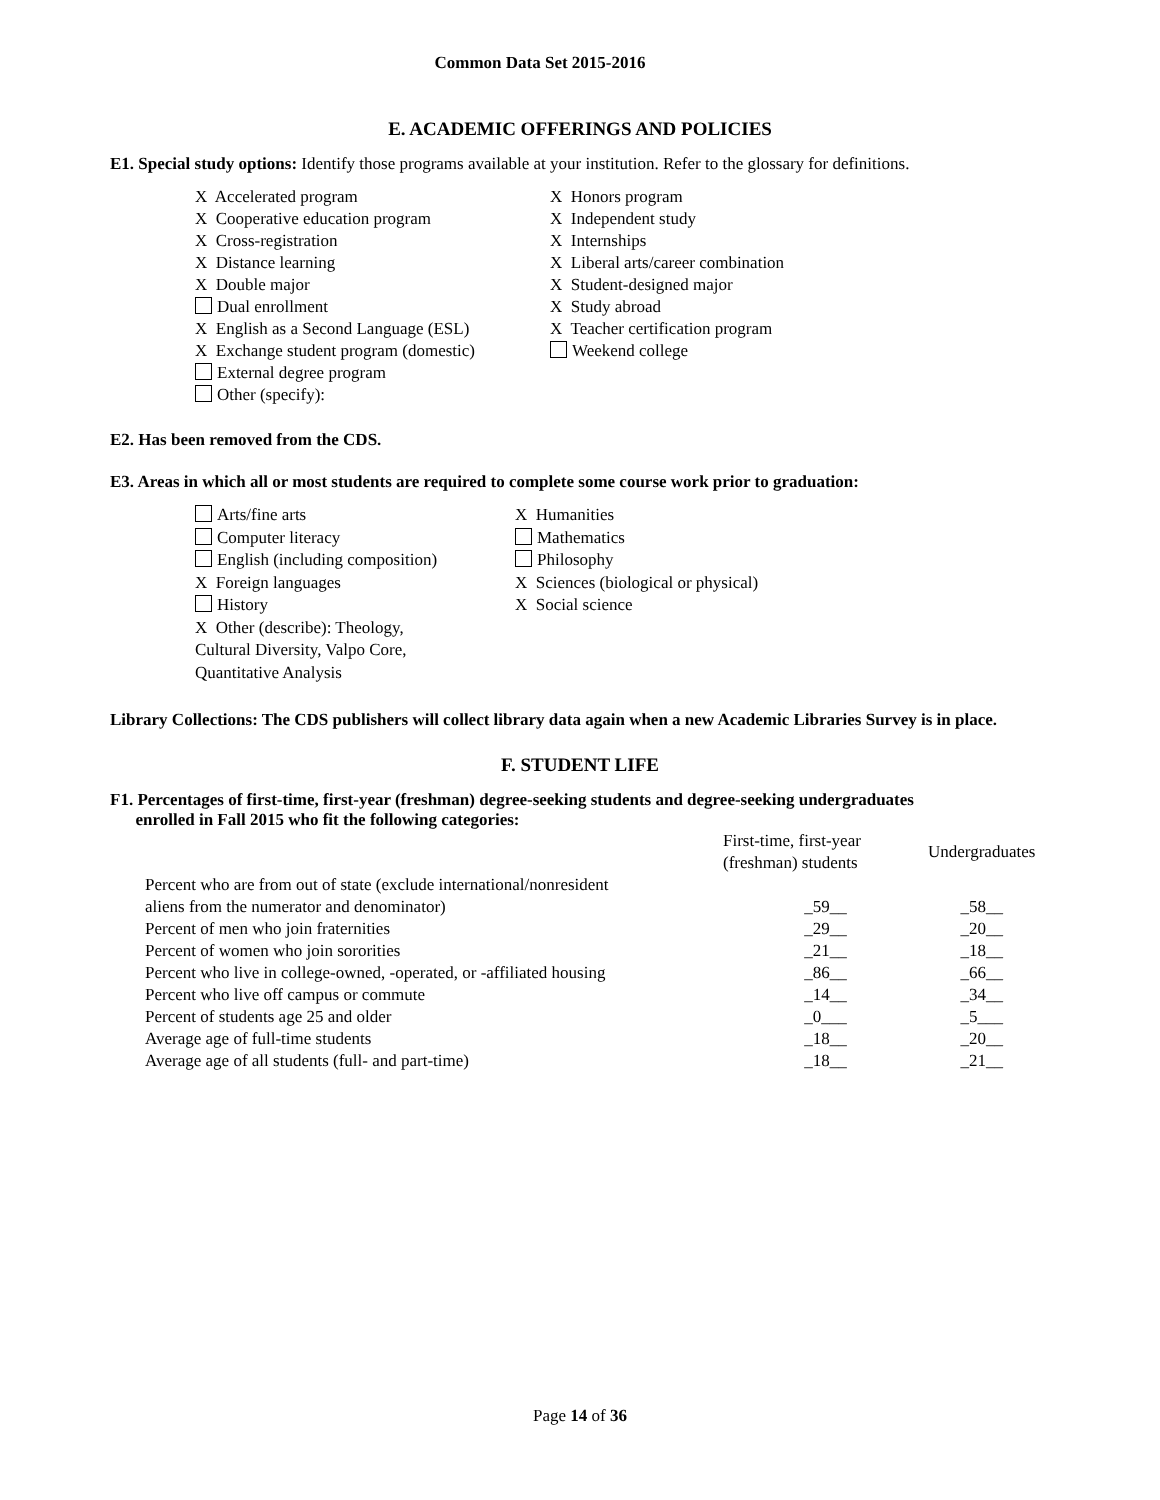Common Data Set 2015-2016
E. ACADEMIC OFFERINGS AND POLICIES
E1. Special study options: Identify those programs available at your institution. Refer to the glossary for definitions.
X Accelerated program
X Cooperative education program
X Cross-registration
X Distance learning
X Double major
Dual enrollment
X English as a Second Language (ESL)
X Exchange student program (domestic)
External degree program
Other (specify):
X Honors program
X Independent study
X Internships
X Liberal arts/career combination
X Student-designed major
X Study abroad
X Teacher certification program
Weekend college
E2. Has been removed from the CDS.
E3. Areas in which all or most students are required to complete some course work prior to graduation:
Arts/fine arts
Computer literacy
English (including composition)
X Foreign languages
History
X Other (describe): Theology,
Cultural Diversity, Valpo Core,
Quantitative Analysis
X Humanities
Mathematics
Philosophy
X Sciences (biological or physical)
X Social science
Library Collections: The CDS publishers will collect library data again when a new Academic Libraries Survey is in place.
F. STUDENT LIFE
F1. Percentages of first-time, first-year (freshman) degree-seeking students and degree-seeking undergraduates
enrolled in Fall 2015 who fit the following categories:
| | First-time, first-year (freshman) students | Undergraduates |
| Percent who are from out of state (exclude international/nonresident aliens from the numerator and denominator) | _59__ | _58__ |
| Percent of men who join fraternities | _29__ | _20__ |
| Percent of women who join sororities | _21__ | _18__ |
| Percent who live in college-owned, -operated, or -affiliated housing | _86__ | _66__ |
| Percent who live off campus or commute | _14__ | _34__ |
| Percent of students age 25 and older | _0___ | _5___ |
| Average age of full-time students | _18__ | _20__ |
| Average age of all students (full- and part-time) | _18__ | _21__ |
Page 14 of 36